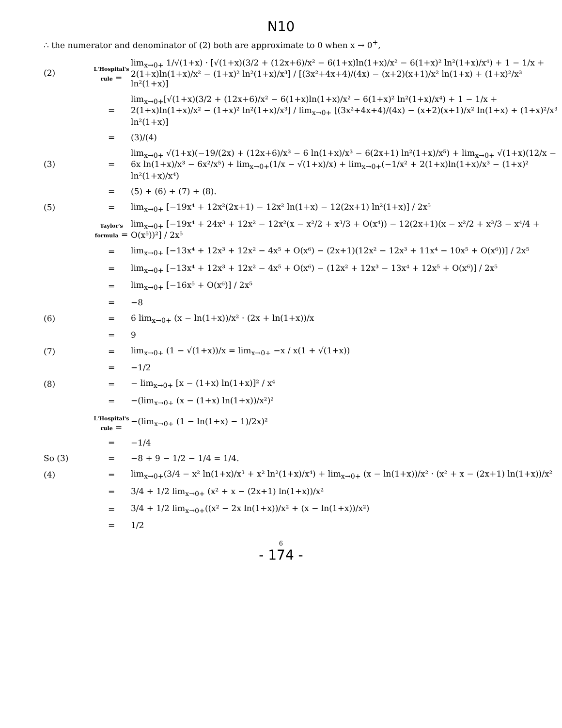N10
∴ the numerator and denominator of (2) both are approximate to 0 when x → 0<sup>+</sup>,
| (2) | L'Hospital's rule = | lim<sub>x→0+</sub> 1/√(1+x) · [√(1+x)(3/2 + (12x+6)/x² − 6(1+x)ln(1+x)/x² − 6(1+x)² ln²(1+x)/x⁴) + 1 − 1/x + 2(1+x)ln(1+x)/x² − (1+x)² ln²(1+x)/x³] / [(3x²+4x+4)/(4x) − (x+2)(x+1)/x² ln(1+x) + (1+x)²/x³ ln²(1+x)] |
| | = | lim<sub>x→0+</sub>[√(1+x)(3/2 + (12x+6)/x² − 6(1+x)ln(1+x)/x² − 6(1+x)² ln²(1+x)/x⁴) + 1 − 1/x + 2(1+x)ln(1+x)/x² − (1+x)² ln²(1+x)/x³] / lim<sub>x→0+</sub> [(3x²+4x+4)/(4x) − (x+2)(x+1)/x² ln(1+x) + (1+x)²/x³ ln²(1+x)] |
| | = | (3)/(4) |
| (3) | = | lim<sub>x→0+</sub> √(1+x)(−19/(2x) + (12x+6)/x³ − 6 ln(1+x)/x³ − 6(2x+1) ln²(1+x)/x⁵) + lim<sub>x→0+</sub> √(1+x)(12/x − 6x ln(1+x)/x³ − 6x²/x⁵) + lim<sub>x→0+</sub>(1/x − √(1+x)/x) + lim<sub>x→0+</sub>(−1/x² + 2(1+x)ln(1+x)/x³ − (1+x)² ln²(1+x)/x⁴) |
| | = | (5) + (6) + (7) + (8). |
| (5) | = | lim<sub>x→0+</sub> [−19x⁴ + 12x²(2x+1) − 12x² ln(1+x) − 12(2x+1) ln²(1+x)] / 2x⁵ |
| | Taylor's formula = | lim<sub>x→0+</sub> [−19x⁴ + 24x³ + 12x² − 12x²(x − x²/2 + x³/3 + O(x⁴)) − 12(2x+1)(x − x²/2 + x³/3 − x⁴/4 + O(x⁵))²] / 2x⁵ |
| | = | lim<sub>x→0+</sub> [−13x⁴ + 12x³ + 12x² − 4x⁵ + O(x⁶) − (2x+1)(12x² − 12x³ + 11x⁴ − 10x⁵ + O(x⁶))] / 2x⁵ |
| | = | lim<sub>x→0+</sub> [−13x⁴ + 12x³ + 12x² − 4x⁵ + O(x⁶) − (12x² + 12x³ − 13x⁴ + 12x⁵ + O(x⁶)] / 2x⁵ |
| | = | lim<sub>x→0+</sub> [−16x⁵ + O(x⁶)] / 2x⁵ |
| | = | −8 |
| (6) | = | 6 lim<sub>x→0+</sub> (x − ln(1+x))/x² · (2x + ln(1+x))/x |
| | = | 9 |
| (7) | = | lim<sub>x→0+</sub> (1 − √(1+x))/x = lim<sub>x→0+</sub> −x / x(1 + √(1+x)) |
| | = | −1/2 |
| (8) | = | − lim<sub>x→0+</sub> [x − (1+x) ln(1+x)]² / x⁴ |
| | = | −(lim<sub>x→0+</sub> (x − (1+x) ln(1+x))/x²)² |
| | L'Hospital's rule = | −(lim<sub>x→0+</sub> (1 − ln(1+x) − 1)/2x)² |
| | = | −1/4 |
| So (3) | = | −8 + 9 − 1/2 − 1/4 = 1/4. |
| (4) | = | lim<sub>x→0+</sub>(3/4 − x² ln(1+x)/x³ + x² ln²(1+x)/x⁴) + lim<sub>x→0+</sub> (x − ln(1+x))/x² · (x² + x − (2x+1) ln(1+x))/x² |
| | = | 3/4 + 1/2 lim<sub>x→0+</sub> (x² + x − (2x+1) ln(1+x))/x² |
| | = | 3/4 + 1/2 lim<sub>x→0+</sub>((x² − 2x ln(1+x))/x² + (x − ln(1+x))/x²) |
| | = | 1/2 |
6
- 174 -